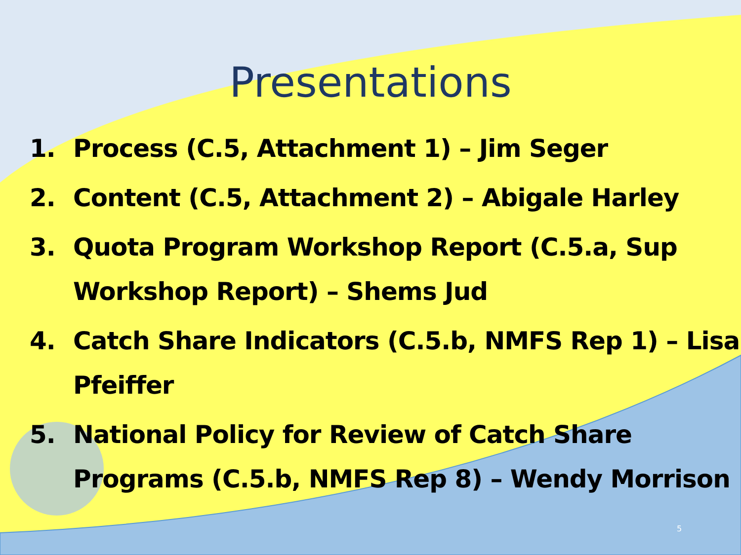Presentations
1. Process (C.5, Attachment 1) – Jim Seger
2. Content (C.5, Attachment 2) – Abigale Harley
3. Quota Program Workshop Report (C.5.a, Sup Workshop Report) – Shems Jud
4. Catch Share Indicators (C.5.b, NMFS Rep 1) – Lisa Pfeiffer
5. National Policy for Review of Catch Share Programs (C.5.b, NMFS Rep 8) – Wendy Morrison
5